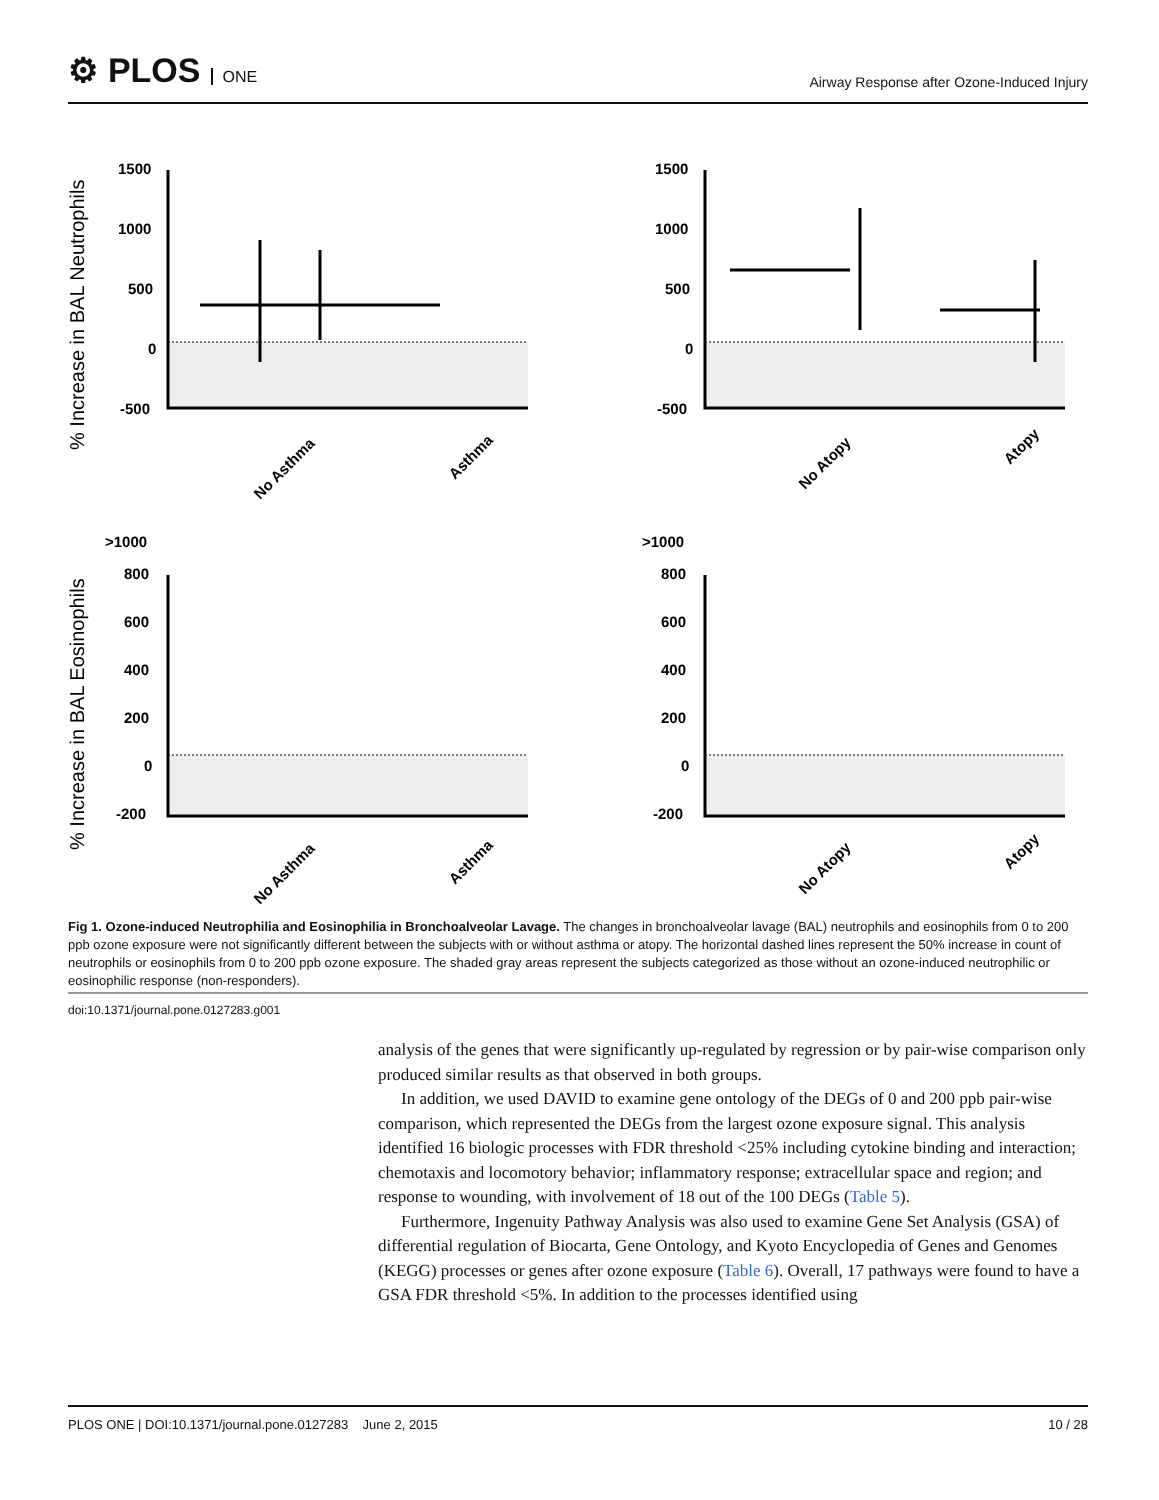⚙ PLOS ONE
Airway Response after Ozone-Induced Injury
% Increase in BAL Neutrophils
% Increase in BAL Eosinophils
1500
1000
500
0
-500
1500
1000
500
0
-500
800
600
400
200
0
-200
800
600
400
200
0
-200
>1000
>1000
No Asthma
Asthma
No Atopy
Atopy
No Asthma
Asthma
No Atopy
Atopy
Fig 1. Ozone-induced Neutrophilia and Eosinophilia in Bronchoalveolar Lavage. The changes in bronchoalveolar lavage (BAL) neutrophils and eosinophils from 0 to 200 ppb ozone exposure were not significantly different between the subjects with or without asthma or atopy. The horizontal dashed lines represent the 50% increase in count of neutrophils or eosinophils from 0 to 200 ppb ozone exposure. The shaded gray areas represent the subjects categorized as those without an ozone-induced neutrophilic or eosinophilic response (non-responders).
doi:10.1371/journal.pone.0127283.g001
analysis of the genes that were significantly up-regulated by regression or by pair-wise comparison only produced similar results as that observed in both groups.
In addition, we used DAVID to examine gene ontology of the DEGs of 0 and 200 ppb pair-wise comparison, which represented the DEGs from the largest ozone exposure signal. This analysis identified 16 biologic processes with FDR threshold <25% including cytokine binding and interaction; chemotaxis and locomotory behavior; inflammatory response; extracellular space and region; and response to wounding, with involvement of 18 out of the 100 DEGs (Table 5).
Furthermore, Ingenuity Pathway Analysis was also used to examine Gene Set Analysis (GSA) of differential regulation of Biocarta, Gene Ontology, and Kyoto Encyclopedia of Genes and Genomes (KEGG) processes or genes after ozone exposure (Table 6). Overall, 17 pathways were found to have a GSA FDR threshold <5%. In addition to the processes identified using
PLOS ONE | DOI:10.1371/journal.pone.0127283 June 2, 2015 10 / 28